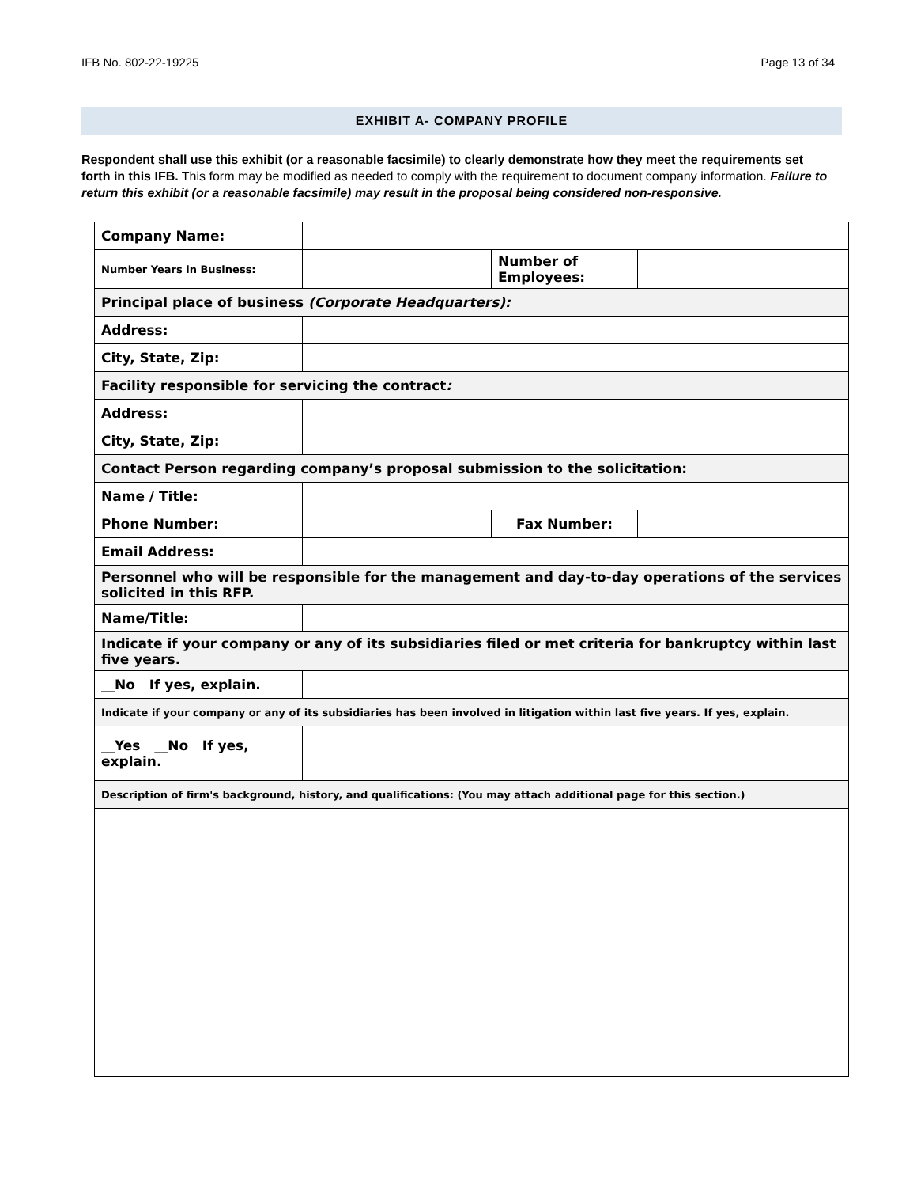IFB No. 802-22-19225 Page 13 of 34
EXHIBIT A- COMPANY PROFILE
Respondent shall use this exhibit (or a reasonable facsimile) to clearly demonstrate how they meet the requirements set forth in this IFB. This form may be modified as needed to comply with the requirement to document company information. Failure to return this exhibit (or a reasonable facsimile) may result in the proposal being considered non-responsive.
| Company Name: | | | |
| Number Years in Business: | | Number of Employees: | |
| Principal place of business (Corporate Headquarters): | | | |
| Address: | | | |
| City, State, Zip: | | | |
| Facility responsible for servicing the contract : | | | |
| Address: | | | |
| City, State, Zip: | | | |
| Contact Person regarding company’s proposal submission to the solicitation: | | | |
| Name / Title: | | | |
| Phone Number: | | Fax Number: | |
| Email Address: | | | |
| Personnel who will be responsible for the management and day-to-day operations of the services solicited in this RFP. | | | |
| Name/Title: | | | |
| Indicate if your company or any of its subsidiaries filed or met criteria for bankruptcy within last five years. | | | |
| __No If yes, explain. | | | |
| Indicate if your company or any of its subsidiaries has been involved in litigation within last five years. If yes, explain. | | | |
| __Yes __No If yes, explain. | | | |
| Description of firm's background, history, and qualifications: (You may attach additional page for this section.) | | | |